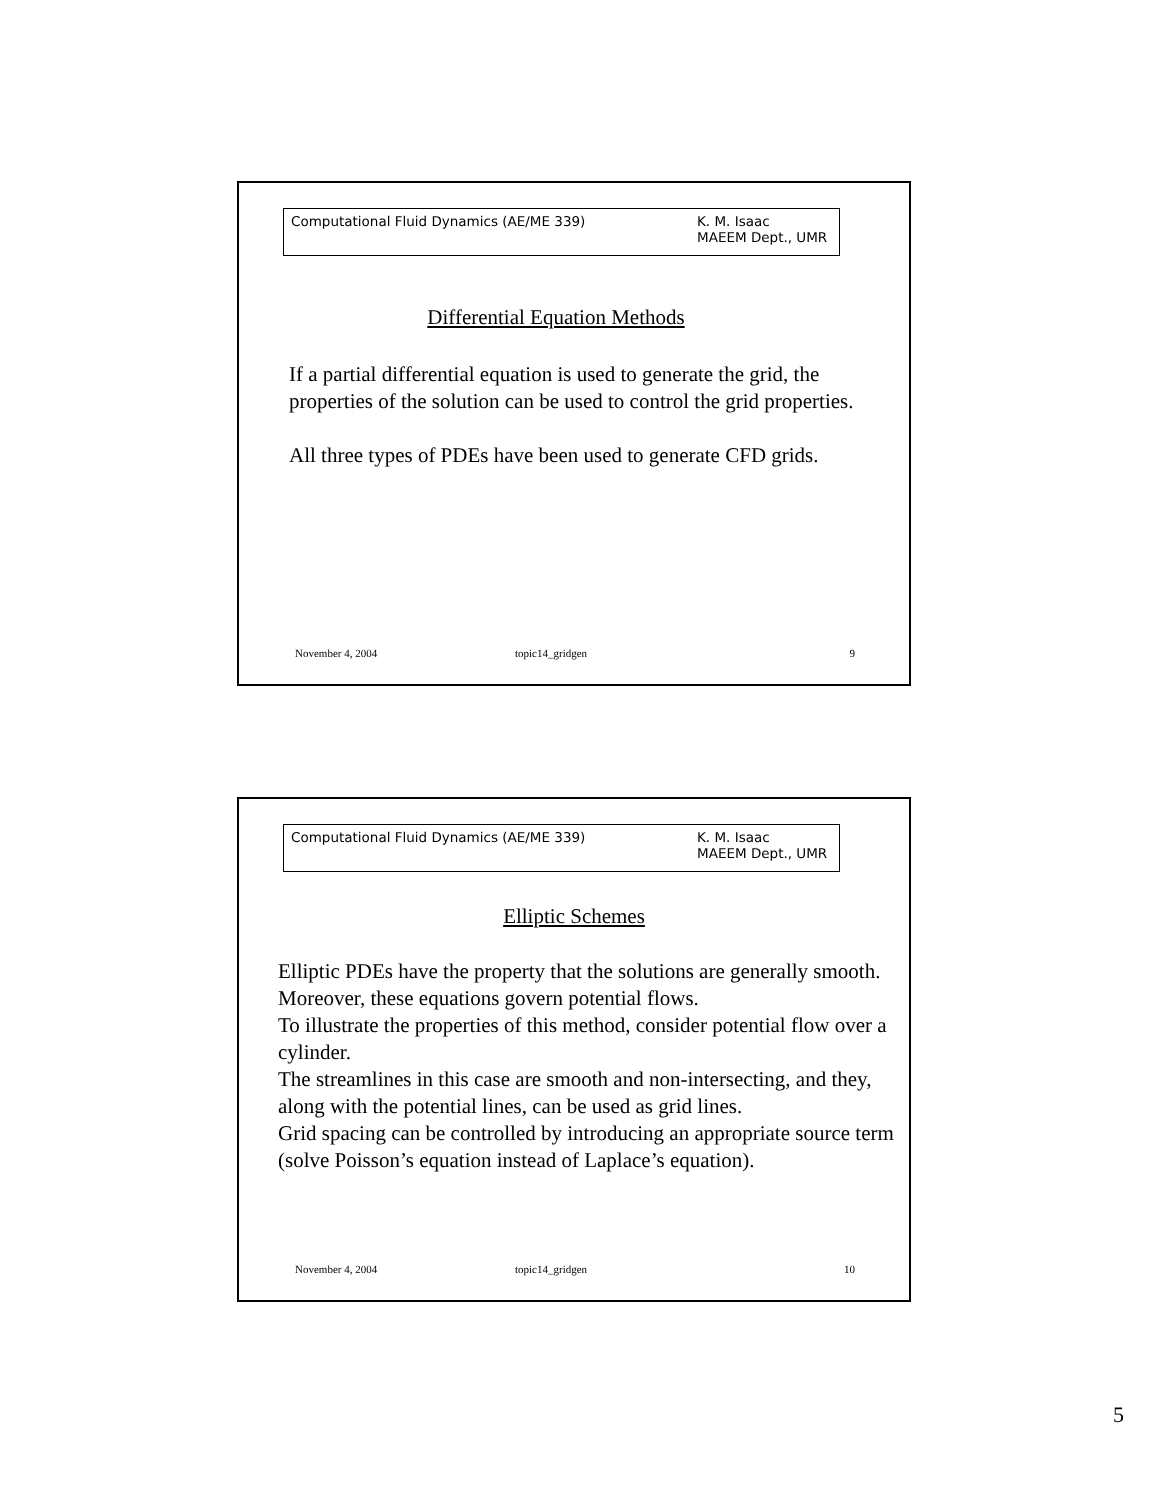Computational Fluid Dynamics (AE/ME 339) K. M. Isaac
MAEEM Dept., UMR
Differential Equation Methods
If a partial differential equation is used to generate the grid, the properties of the solution can be used to control the grid properties.
All three types of PDEs have been used to generate CFD grids.
November 4, 2004 topic14_gridgen 9
Computational Fluid Dynamics (AE/ME 339) K. M. Isaac
MAEEM Dept., UMR
Elliptic Schemes
Elliptic PDEs have the property that the solutions are generally smooth.
Moreover, these equations govern potential flows.
To illustrate the properties of this method, consider potential flow over a cylinder.
The streamlines in this case are smooth and non-intersecting, and they, along with the potential lines, can be used as grid lines.
Grid spacing can be controlled by introducing an appropriate source term (solve Poisson’s equation instead of Laplace’s equation).
November 4, 2004 topic14_gridgen 10
5